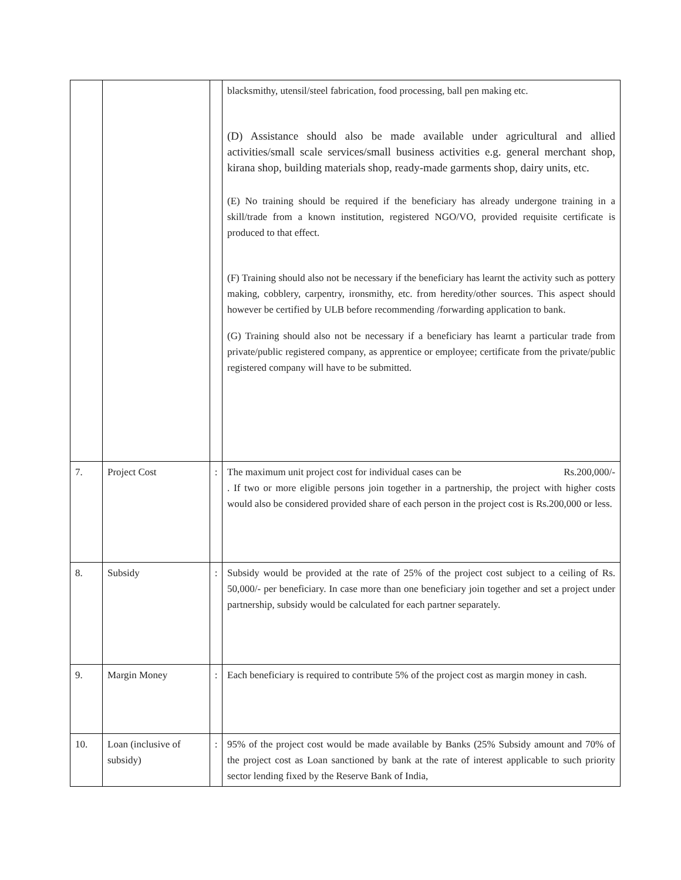| | | | blacksmithy, utensil/steel fabrication, food processing, ball pen making etc. (D) Assistance should also be made available under agricultural and allied activities/small scale services/small business activities e.g. general merchant shop, kirana shop, building materials shop, ready-made garments shop, dairy units, etc. (E) No training should be required if the beneficiary has already undergone training in a skill/trade from a known institution, registered NGO/VO, provided requisite certificate is produced to that effect. (F) Training should also not be necessary if the beneficiary has learnt the activity such as pottery making, cobblery, carpentry, ironsmithy, etc. from heredity/other sources. This aspect should however be certified by ULB before recommending /forwarding application to bank. (G) Training should also not be necessary if a beneficiary has learnt a particular trade from private/public registered company, as apprentice or employee; certificate from the private/public registered company will have to be submitted. |
| 7. | Project Cost | : | The maximum unit project cost for individual cases can be Rs.200,000/- . If two or more eligible persons join together in a partnership, the project with higher costs would also be considered provided share of each person in the project cost is Rs.200,000 or less. |
| 8. | Subsidy | : | Subsidy would be provided at the rate of 25% of the project cost subject to a ceiling of Rs. 50,000/- per beneficiary. In case more than one beneficiary join together and set a project under partnership, subsidy would be calculated for each partner separately. |
| 9. | Margin Money | : | Each beneficiary is required to contribute 5% of the project cost as margin money in cash. |
| 10. | Loan (inclusive of subsidy) | : | 95% of the project cost would be made available by Banks (25% Subsidy amount and 70% of the project cost as Loan sanctioned by bank at the rate of interest applicable to such priority sector lending fixed by the Reserve Bank of India, |